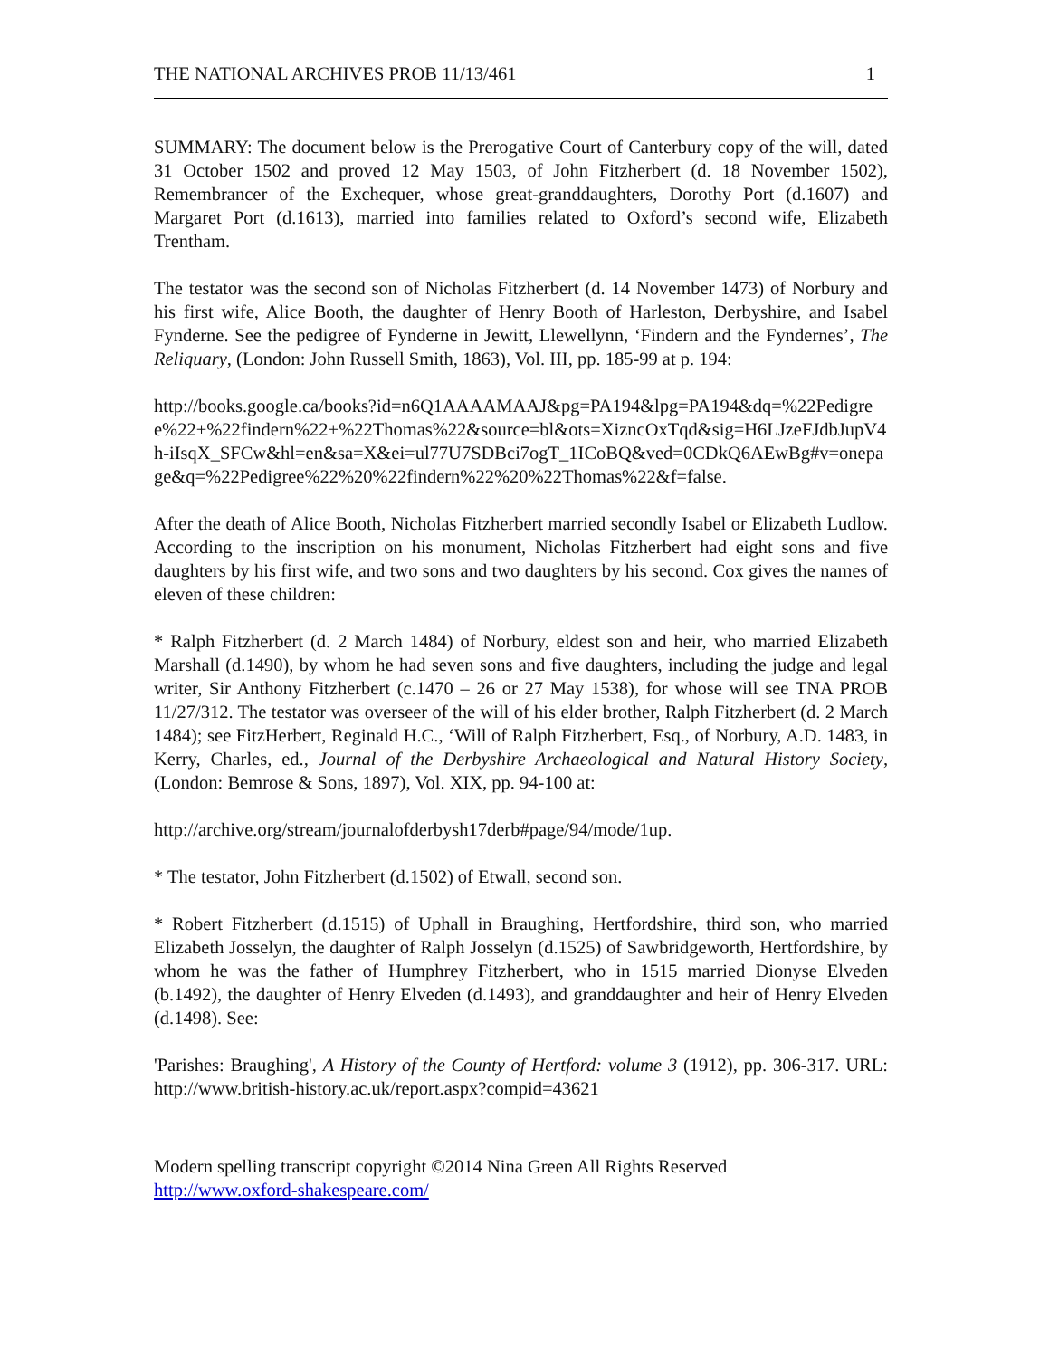THE NATIONAL ARCHIVES PROB 11/13/461 1
SUMMARY: The document below is the Prerogative Court of Canterbury copy of the will, dated 31 October 1502 and proved 12 May 1503, of John Fitzherbert (d. 18 November 1502), Remembrancer of the Exchequer, whose great-granddaughters, Dorothy Port (d.1607) and Margaret Port (d.1613), married into families related to Oxford’s second wife, Elizabeth Trentham.
The testator was the second son of Nicholas Fitzherbert (d. 14 November 1473) of Norbury and his first wife, Alice Booth, the daughter of Henry Booth of Harleston, Derbyshire, and Isabel Fynderne. See the pedigree of Fynderne in Jewitt, Llewellynn, ‘Findern and the Fyndernes’, The Reliquary, (London: John Russell Smith, 1863), Vol. III, pp. 185-99 at p. 194:
http://books.google.ca/books?id=n6Q1AAAAMAAJ&pg=PA194&lpg=PA194&dq=%22Pedigree%22+%22findern%22+%22Thomas%22&source=bl&ots=XizncOxTqd&sig=H6LJzeFJdbJupV4h-iIsqX_SFCw&hl=en&sa=X&ei=ul77U7SDBci7ogT_1ICoBQ&ved=0CDkQ6AEwBg#v=onepage&q=%22Pedigree%22%20%22findern%22%20%22Thomas%22&f=false.
After the death of Alice Booth, Nicholas Fitzherbert married secondly Isabel or Elizabeth Ludlow. According to the inscription on his monument, Nicholas Fitzherbert had eight sons and five daughters by his first wife, and two sons and two daughters by his second. Cox gives the names of eleven of these children:
* Ralph Fitzherbert (d. 2 March 1484) of Norbury, eldest son and heir, who married Elizabeth Marshall (d.1490), by whom he had seven sons and five daughters, including the judge and legal writer, Sir Anthony Fitzherbert (c.1470 – 26 or 27 May 1538), for whose will see TNA PROB 11/27/312. The testator was overseer of the will of his elder brother, Ralph Fitzherbert (d. 2 March 1484); see FitzHerbert, Reginald H.C., ‘Will of Ralph Fitzherbert, Esq., of Norbury, A.D. 1483, in Kerry, Charles, ed., Journal of the Derbyshire Archaeological and Natural History Society, (London: Bemrose & Sons, 1897), Vol. XIX, pp. 94-100 at:
http://archive.org/stream/journalofderbysh17derb#page/94/mode/1up.
* The testator, John Fitzherbert (d.1502) of Etwall, second son.
* Robert Fitzherbert (d.1515) of Uphall in Braughing, Hertfordshire, third son, who married Elizabeth Josselyn, the daughter of Ralph Josselyn (d.1525) of Sawbridgeworth, Hertfordshire, by whom he was the father of Humphrey Fitzherbert, who in 1515 married Dionyse Elveden (b.1492), the daughter of Henry Elveden (d.1493), and granddaughter and heir of Henry Elveden (d.1498). See:
'Parishes: Braughing', A History of the County of Hertford: volume 3 (1912), pp. 306-317. URL: http://www.british-history.ac.uk/report.aspx?compid=43621
Modern spelling transcript copyright ©2014 Nina Green All Rights Reserved
http://www.oxford-shakespeare.com/